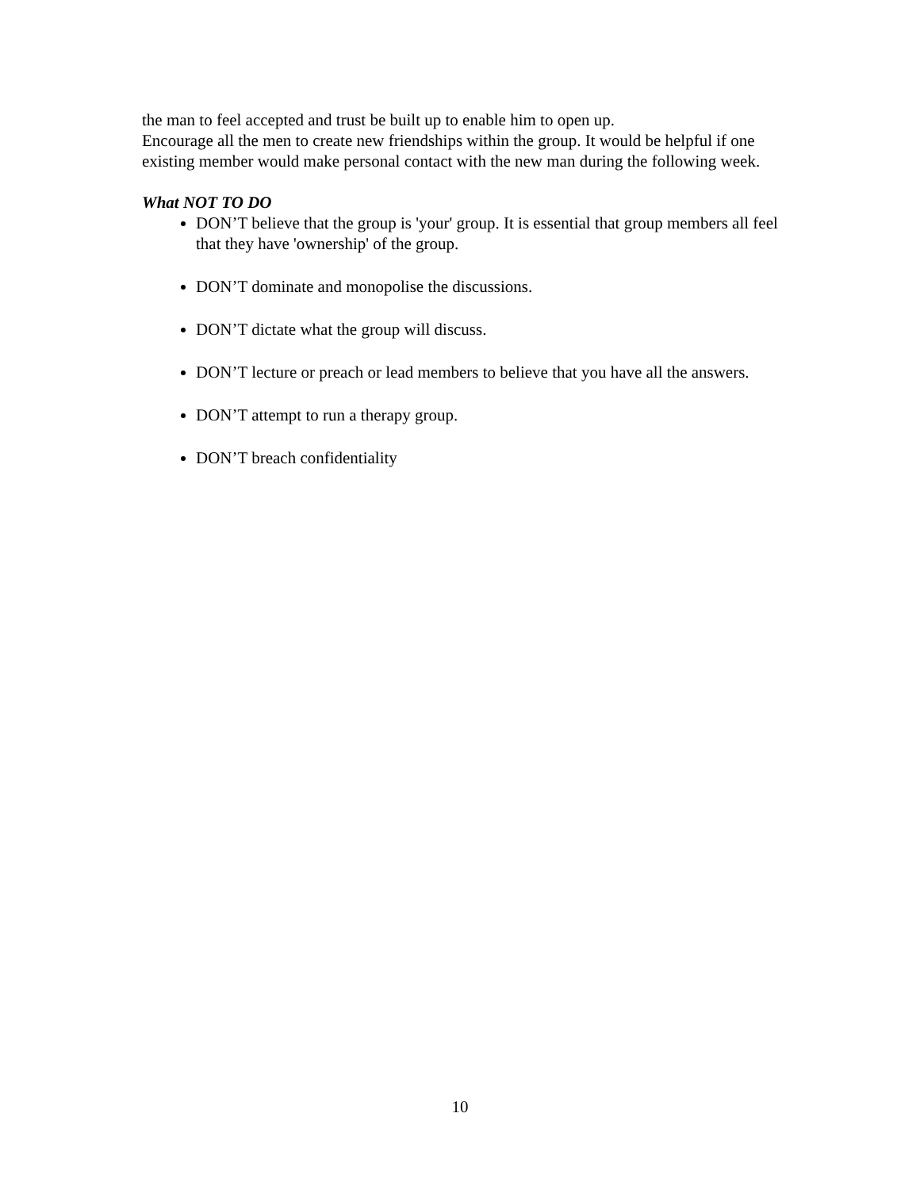the man to feel accepted and trust be built up to enable him to open up.
Encourage all the men to create new friendships within the group. It would be helpful if one existing member would make personal contact with the new man during the following week.
What NOT TO DO
DON’T believe that the group is 'your' group. It is essential that group members all feel that they have 'ownership' of the group.
DON’T dominate and monopolise the discussions.
DON’T dictate what the group will discuss.
DON’T lecture or preach or lead members to believe that you have all the answers.
DON’T attempt to run a therapy group.
DON’T breach confidentiality
10